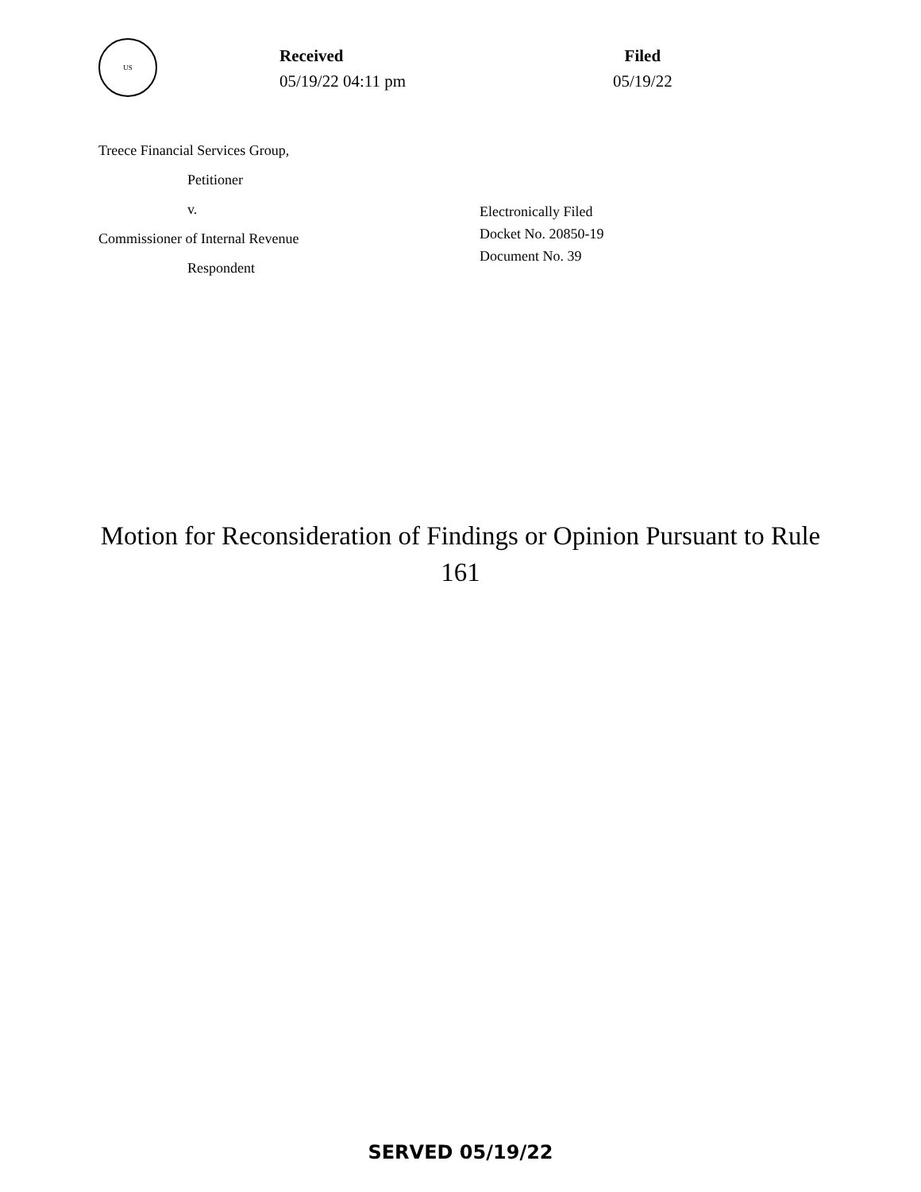US
Received
05/19/22 04:11 pm
Filed
05/19/22
Treece Financial Services Group,
Petitioner
v.
Commissioner of Internal Revenue
Respondent
Electronically Filed
Docket No. 20850-19
Document No. 39
Motion for Reconsideration of Findings or Opinion Pursuant to Rule 161
SERVED 05/19/22